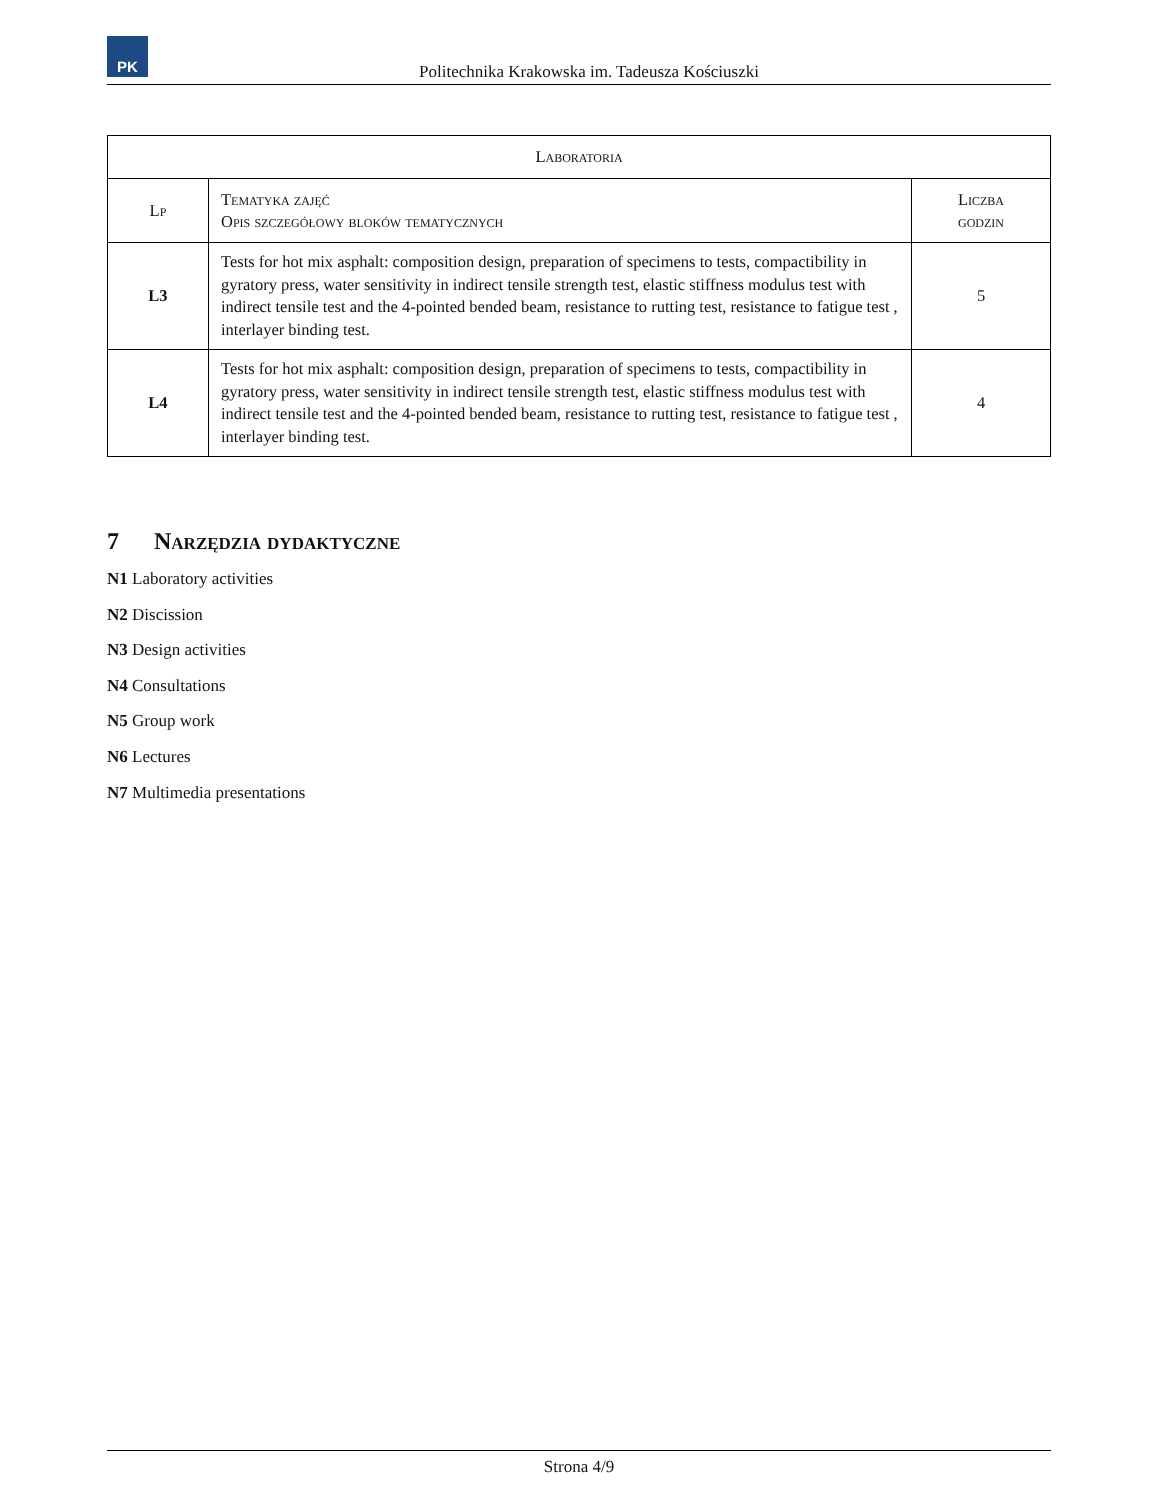PK
Politechnika Krakowska im. Tadeusza Kościuszki
| Laboratoria | | |
| --- | --- | --- |
| Lp | Tematyka zajęć Opis szczegółowy bloków tematycznych | Liczba godzin |
| L3 | Tests for hot mix asphalt: composition design, preparation of specimens to tests, compactibility in gyratory press, water sensitivity in indirect tensile strength test, elastic stiffness modulus test with indirect tensile test and the 4-pointed bended beam, resistance to rutting test, resistance to fatigue test , interlayer binding test. | 5 |
| L4 | Tests for hot mix asphalt: composition design, preparation of specimens to tests, compactibility in gyratory press, water sensitivity in indirect tensile strength test, elastic stiffness modulus test with indirect tensile test and the 4-pointed bended beam, resistance to rutting test, resistance to fatigue test , interlayer binding test. | 4 |
7 Narzędzia dydaktyczne
N1 Laboratory activities
N2 Discission
N3 Design activities
N4 Consultations
N5 Group work
N6 Lectures
N7 Multimedia presentations
Strona 4/9